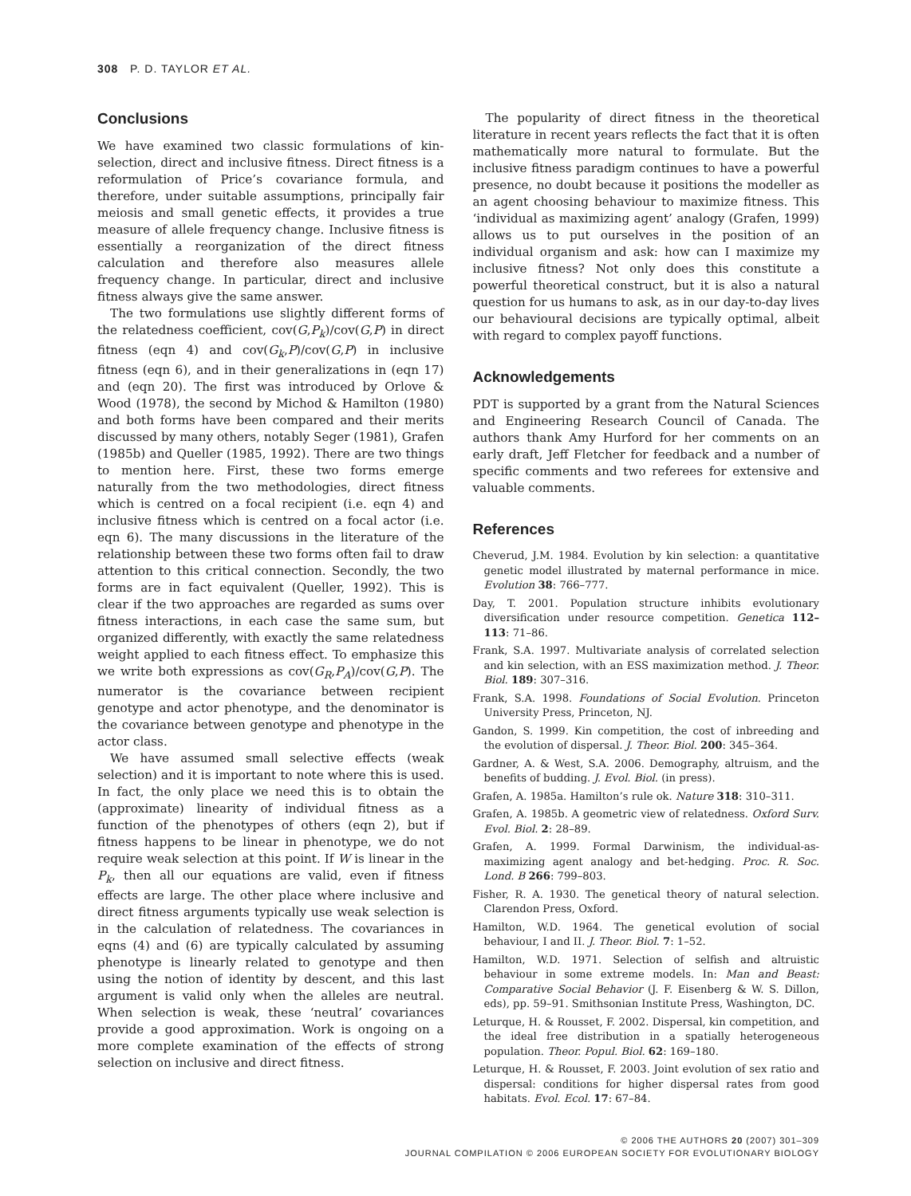308 P. D. TAYLOR ET AL.
Conclusions
We have examined two classic formulations of kin-selection, direct and inclusive fitness. Direct fitness is a reformulation of Price’s covariance formula, and therefore, under suitable assumptions, principally fair meiosis and small genetic effects, it provides a true measure of allele frequency change. Inclusive fitness is essentially a reorganization of the direct fitness calculation and therefore also measures allele frequency change. In particular, direct and inclusive fitness always give the same answer.
The two formulations use slightly different forms of the relatedness coefficient, cov(G,P<sub>k</sub>)/cov(G,P) in direct fitness (eqn 4) and cov(G<sub>k</sub>,P)/cov(G,P) in inclusive fitness (eqn 6), and in their generalizations in (eqn 17) and (eqn 20). The first was introduced by Orlove & Wood (1978), the second by Michod & Hamilton (1980) and both forms have been compared and their merits discussed by many others, notably Seger (1981), Grafen (1985b) and Queller (1985, 1992). There are two things to mention here. First, these two forms emerge naturally from the two methodologies, direct fitness which is centred on a focal recipient (i.e. eqn 4) and inclusive fitness which is centred on a focal actor (i.e. eqn 6). The many discussions in the literature of the relationship between these two forms often fail to draw attention to this critical connection. Secondly, the two forms are in fact equivalent (Queller, 1992). This is clear if the two approaches are regarded as sums over fitness interactions, in each case the same sum, but organized differently, with exactly the same relatedness weight applied to each fitness effect. To emphasize this we write both expressions as cov(G<sub>R</sub>,P<sub>A</sub>)/cov(G,P). The numerator is the covariance between recipient genotype and actor phenotype, and the denominator is the covariance between genotype and phenotype in the actor class.
We have assumed small selective effects (weak selection) and it is important to note where this is used. In fact, the only place we need this is to obtain the (approximate) linearity of individual fitness as a function of the phenotypes of others (eqn 2), but if fitness happens to be linear in phenotype, we do not require weak selection at this point. If W is linear in the P<sub>k</sub>, then all our equations are valid, even if fitness effects are large. The other place where inclusive and direct fitness arguments typically use weak selection is in the calculation of relatedness. The covariances in eqns (4) and (6) are typically calculated by assuming phenotype is linearly related to genotype and then using the notion of identity by descent, and this last argument is valid only when the alleles are neutral. When selection is weak, these ‘neutral’ covariances provide a good approximation. Work is ongoing on a more complete examination of the effects of strong selection on inclusive and direct fitness.
The popularity of direct fitness in the theoretical literature in recent years reflects the fact that it is often mathematically more natural to formulate. But the inclusive fitness paradigm continues to have a powerful presence, no doubt because it positions the modeller as an agent choosing behaviour to maximize fitness. This ‘individual as maximizing agent’ analogy (Grafen, 1999) allows us to put ourselves in the position of an individual organism and ask: how can I maximize my inclusive fitness? Not only does this constitute a powerful theoretical construct, but it is also a natural question for us humans to ask, as in our day-to-day lives our behavioural decisions are typically optimal, albeit with regard to complex payoff functions.
Acknowledgements
PDT is supported by a grant from the Natural Sciences and Engineering Research Council of Canada. The authors thank Amy Hurford for her comments on an early draft, Jeff Fletcher for feedback and a number of specific comments and two referees for extensive and valuable comments.
References
Cheverud, J.M. 1984. Evolution by kin selection: a quantitative genetic model illustrated by maternal performance in mice. Evolution 38: 766–777.
Day, T. 2001. Population structure inhibits evolutionary diversification under resource competition. Genetica 112–113: 71–86.
Frank, S.A. 1997. Multivariate analysis of correlated selection and kin selection, with an ESS maximization method. J. Theor. Biol. 189: 307–316.
Frank, S.A. 1998. Foundations of Social Evolution. Princeton University Press, Princeton, NJ.
Gandon, S. 1999. Kin competition, the cost of inbreeding and the evolution of dispersal. J. Theor. Biol. 200: 345–364.
Gardner, A. & West, S.A. 2006. Demography, altruism, and the benefits of budding. J. Evol. Biol. (in press).
Grafen, A. 1985a. Hamilton’s rule ok. Nature 318: 310–311.
Grafen, A. 1985b. A geometric view of relatedness. Oxford Surv. Evol. Biol. 2: 28–89.
Grafen, A. 1999. Formal Darwinism, the individual-as-maximizing agent analogy and bet-hedging. Proc. R. Soc. Lond. B 266: 799–803.
Fisher, R. A. 1930. The genetical theory of natural selection. Clarendon Press, Oxford.
Hamilton, W.D. 1964. The genetical evolution of social behaviour, I and II. J. Theor. Biol. 7: 1–52.
Hamilton, W.D. 1971. Selection of selfish and altruistic behaviour in some extreme models. In: Man and Beast: Comparative Social Behavior (J. F. Eisenberg & W. S. Dillon, eds), pp. 59–91. Smithsonian Institute Press, Washington, DC.
Leturque, H. & Rousset, F. 2002. Dispersal, kin competition, and the ideal free distribution in a spatially heterogeneous population. Theor. Popul. Biol. 62: 169–180.
Leturque, H. & Rousset, F. 2003. Joint evolution of sex ratio and dispersal: conditions for higher dispersal rates from good habitats. Evol. Ecol. 17: 67–84.
© 2006 THE AUTHORS 20 (2007) 301–309
JOURNAL COMPILATION © 2006 EUROPEAN SOCIETY FOR EVOLUTIONARY BIOLOGY